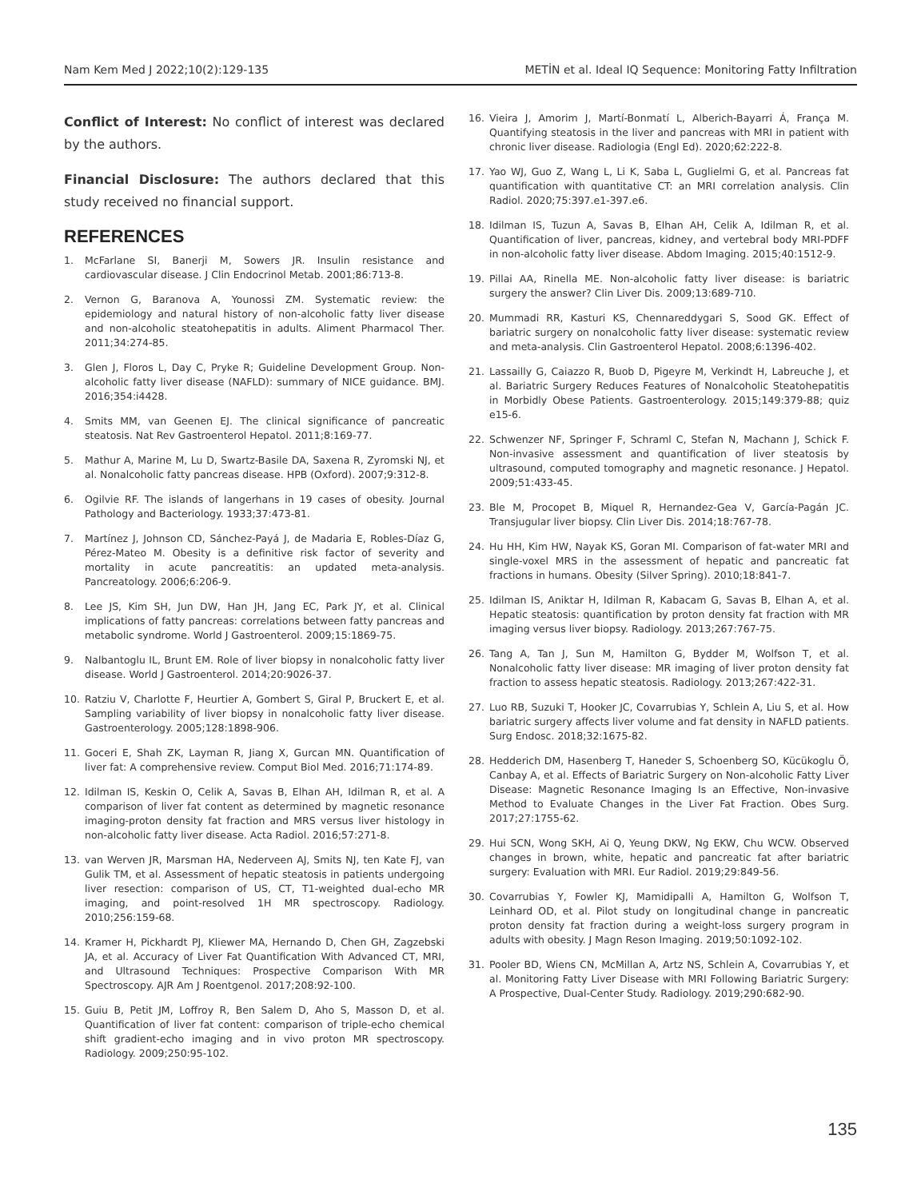Nam Kem Med J 2022;10(2):129-135 METİN et al. Ideal IQ Sequence: Monitoring Fatty Infiltration
Conflict of Interest: No conflict of interest was declared by the authors.
Financial Disclosure: The authors declared that this study received no financial support.
REFERENCES
1. McFarlane SI, Banerji M, Sowers JR. Insulin resistance and cardiovascular disease. J Clin Endocrinol Metab. 2001;86:713-8.
2. Vernon G, Baranova A, Younossi ZM. Systematic review: the epidemiology and natural history of non-alcoholic fatty liver disease and non-alcoholic steatohepatitis in adults. Aliment Pharmacol Ther. 2011;34:274-85.
3. Glen J, Floros L, Day C, Pryke R; Guideline Development Group. Non-alcoholic fatty liver disease (NAFLD): summary of NICE guidance. BMJ. 2016;354:i4428.
4. Smits MM, van Geenen EJ. The clinical significance of pancreatic steatosis. Nat Rev Gastroenterol Hepatol. 2011;8:169-77.
5. Mathur A, Marine M, Lu D, Swartz-Basile DA, Saxena R, Zyromski NJ, et al. Nonalcoholic fatty pancreas disease. HPB (Oxford). 2007;9:312-8.
6. Ogilvie RF. The islands of langerhans in 19 cases of obesity. Journal Pathology and Bacteriology. 1933;37:473-81.
7. Martínez J, Johnson CD, Sánchez-Payá J, de Madaria E, Robles-Díaz G, Pérez-Mateo M. Obesity is a definitive risk factor of severity and mortality in acute pancreatitis: an updated meta-analysis. Pancreatology. 2006;6:206-9.
8. Lee JS, Kim SH, Jun DW, Han JH, Jang EC, Park JY, et al. Clinical implications of fatty pancreas: correlations between fatty pancreas and metabolic syndrome. World J Gastroenterol. 2009;15:1869-75.
9. Nalbantoglu IL, Brunt EM. Role of liver biopsy in nonalcoholic fatty liver disease. World J Gastroenterol. 2014;20:9026-37.
10. Ratziu V, Charlotte F, Heurtier A, Gombert S, Giral P, Bruckert E, et al. Sampling variability of liver biopsy in nonalcoholic fatty liver disease. Gastroenterology. 2005;128:1898-906.
11. Goceri E, Shah ZK, Layman R, Jiang X, Gurcan MN. Quantification of liver fat: A comprehensive review. Comput Biol Med. 2016;71:174-89.
12. Idilman IS, Keskin O, Celik A, Savas B, Elhan AH, Idilman R, et al. A comparison of liver fat content as determined by magnetic resonance imaging-proton density fat fraction and MRS versus liver histology in non-alcoholic fatty liver disease. Acta Radiol. 2016;57:271-8.
13. van Werven JR, Marsman HA, Nederveen AJ, Smits NJ, ten Kate FJ, van Gulik TM, et al. Assessment of hepatic steatosis in patients undergoing liver resection: comparison of US, CT, T1-weighted dual-echo MR imaging, and point-resolved 1H MR spectroscopy. Radiology. 2010;256:159-68.
14. Kramer H, Pickhardt PJ, Kliewer MA, Hernando D, Chen GH, Zagzebski JA, et al. Accuracy of Liver Fat Quantification With Advanced CT, MRI, and Ultrasound Techniques: Prospective Comparison With MR Spectroscopy. AJR Am J Roentgenol. 2017;208:92-100.
15. Guiu B, Petit JM, Loffroy R, Ben Salem D, Aho S, Masson D, et al. Quantification of liver fat content: comparison of triple-echo chemical shift gradient-echo imaging and in vivo proton MR spectroscopy. Radiology. 2009;250:95-102.
16. Vieira J, Amorim J, Martí-Bonmatí L, Alberich-Bayarri Á, França M. Quantifying steatosis in the liver and pancreas with MRI in patient with chronic liver disease. Radiologia (Engl Ed). 2020;62:222-8.
17. Yao WJ, Guo Z, Wang L, Li K, Saba L, Guglielmi G, et al. Pancreas fat quantification with quantitative CT: an MRI correlation analysis. Clin Radiol. 2020;75:397.e1-397.e6.
18. Idilman IS, Tuzun A, Savas B, Elhan AH, Celik A, Idilman R, et al. Quantification of liver, pancreas, kidney, and vertebral body MRI-PDFF in non-alcoholic fatty liver disease. Abdom Imaging. 2015;40:1512-9.
19. Pillai AA, Rinella ME. Non-alcoholic fatty liver disease: is bariatric surgery the answer? Clin Liver Dis. 2009;13:689-710.
20. Mummadi RR, Kasturi KS, Chennareddygari S, Sood GK. Effect of bariatric surgery on nonalcoholic fatty liver disease: systematic review and meta-analysis. Clin Gastroenterol Hepatol. 2008;6:1396-402.
21. Lassailly G, Caiazzo R, Buob D, Pigeyre M, Verkindt H, Labreuche J, et al. Bariatric Surgery Reduces Features of Nonalcoholic Steatohepatitis in Morbidly Obese Patients. Gastroenterology. 2015;149:379-88; quiz e15-6.
22. Schwenzer NF, Springer F, Schraml C, Stefan N, Machann J, Schick F. Non-invasive assessment and quantification of liver steatosis by ultrasound, computed tomography and magnetic resonance. J Hepatol. 2009;51:433-45.
23. Ble M, Procopet B, Miquel R, Hernandez-Gea V, García-Pagán JC. Transjugular liver biopsy. Clin Liver Dis. 2014;18:767-78.
24. Hu HH, Kim HW, Nayak KS, Goran MI. Comparison of fat-water MRI and single-voxel MRS in the assessment of hepatic and pancreatic fat fractions in humans. Obesity (Silver Spring). 2010;18:841-7.
25. Idilman IS, Aniktar H, Idilman R, Kabacam G, Savas B, Elhan A, et al. Hepatic steatosis: quantification by proton density fat fraction with MR imaging versus liver biopsy. Radiology. 2013;267:767-75.
26. Tang A, Tan J, Sun M, Hamilton G, Bydder M, Wolfson T, et al. Nonalcoholic fatty liver disease: MR imaging of liver proton density fat fraction to assess hepatic steatosis. Radiology. 2013;267:422-31.
27. Luo RB, Suzuki T, Hooker JC, Covarrubias Y, Schlein A, Liu S, et al. How bariatric surgery affects liver volume and fat density in NAFLD patients. Surg Endosc. 2018;32:1675-82.
28. Hedderich DM, Hasenberg T, Haneder S, Schoenberg SO, Kücükoglu Ö, Canbay A, et al. Effects of Bariatric Surgery on Non-alcoholic Fatty Liver Disease: Magnetic Resonance Imaging Is an Effective, Non-invasive Method to Evaluate Changes in the Liver Fat Fraction. Obes Surg. 2017;27:1755-62.
29. Hui SCN, Wong SKH, Ai Q, Yeung DKW, Ng EKW, Chu WCW. Observed changes in brown, white, hepatic and pancreatic fat after bariatric surgery: Evaluation with MRI. Eur Radiol. 2019;29:849-56.
30. Covarrubias Y, Fowler KJ, Mamidipalli A, Hamilton G, Wolfson T, Leinhard OD, et al. Pilot study on longitudinal change in pancreatic proton density fat fraction during a weight-loss surgery program in adults with obesity. J Magn Reson Imaging. 2019;50:1092-102.
31. Pooler BD, Wiens CN, McMillan A, Artz NS, Schlein A, Covarrubias Y, et al. Monitoring Fatty Liver Disease with MRI Following Bariatric Surgery: A Prospective, Dual-Center Study. Radiology. 2019;290:682-90.
135